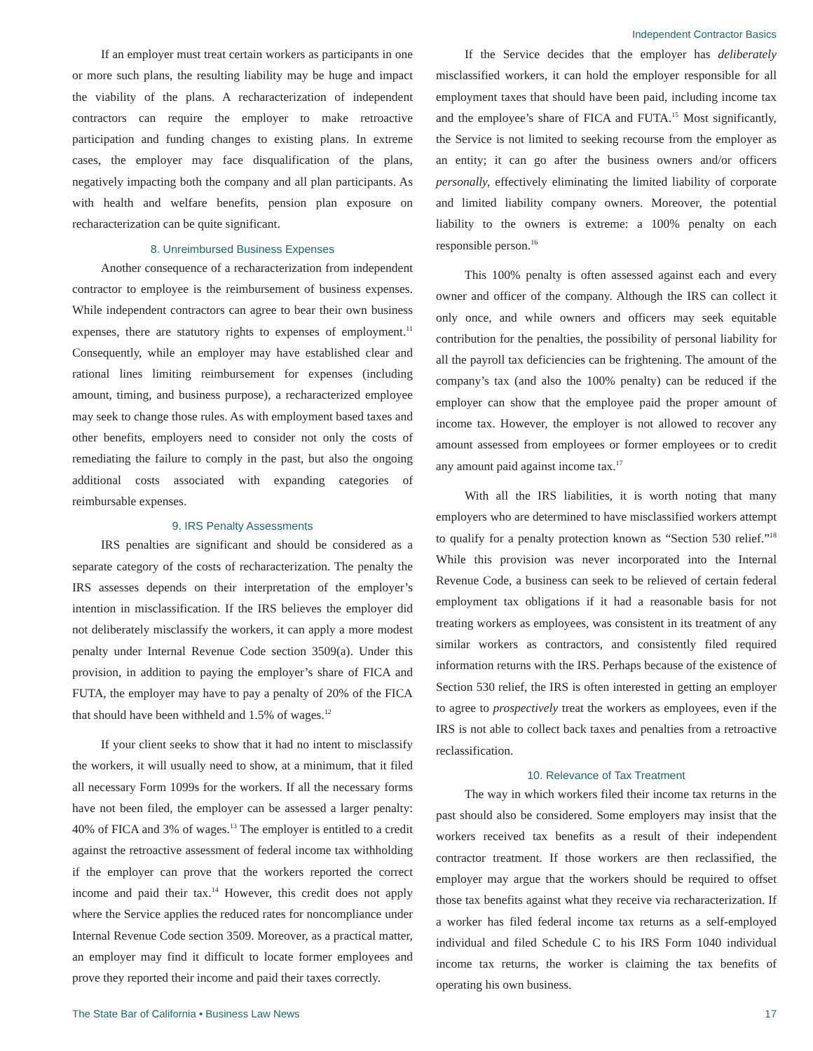Independent Contractor Basics
If an employer must treat certain workers as participants in one or more such plans, the resulting liability may be huge and impact the viability of the plans. A recharacterization of independent contractors can require the employer to make retroactive participation and funding changes to existing plans. In extreme cases, the employer may face disqualification of the plans, negatively impacting both the company and all plan participants. As with health and welfare benefits, pension plan exposure on recharacterization can be quite significant.
8. Unreimbursed Business Expenses
Another consequence of a recharacterization from independent contractor to employee is the reimbursement of business expenses. While independent contractors can agree to bear their own business expenses, there are statutory rights to expenses of employment.<sup>11</sup> Consequently, while an employer may have established clear and rational lines limiting reimbursement for expenses (including amount, timing, and business purpose), a recharacterized employee may seek to change those rules. As with employment based taxes and other benefits, employers need to consider not only the costs of remediating the failure to comply in the past, but also the ongoing additional costs associated with expanding categories of reimbursable expenses.
9. IRS Penalty Assessments
IRS penalties are significant and should be considered as a separate category of the costs of recharacterization. The penalty the IRS assesses depends on their interpretation of the employer’s intention in misclassification. If the IRS believes the employer did not deliberately misclassify the workers, it can apply a more modest penalty under Internal Revenue Code section 3509(a). Under this provision, in addition to paying the employer’s share of FICA and FUTA, the employer may have to pay a penalty of 20% of the FICA that should have been withheld and 1.5% of wages.<sup>12</sup>
If your client seeks to show that it had no intent to misclassify the workers, it will usually need to show, at a minimum, that it filed all necessary Form 1099s for the workers. If all the necessary forms have not been filed, the employer can be assessed a larger penalty: 40% of FICA and 3% of wages.<sup>13</sup> The employer is entitled to a credit against the retroactive assessment of federal income tax withholding if the employer can prove that the workers reported the correct income and paid their tax.<sup>14</sup> However, this credit does not apply where the Service applies the reduced rates for noncompliance under Internal Revenue Code section 3509. Moreover, as a practical matter, an employer may find it difficult to locate former employees and prove they reported their income and paid their taxes correctly.
If the Service decides that the employer has deliberately misclassified workers, it can hold the employer responsible for all employment taxes that should have been paid, including income tax and the employee’s share of FICA and FUTA.<sup>15</sup> Most significantly, the Service is not limited to seeking recourse from the employer as an entity; it can go after the business owners and/or officers personally, effectively eliminating the limited liability of corporate and limited liability company owners. Moreover, the potential liability to the owners is extreme: a 100% penalty on each responsible person.<sup>16</sup>
This 100% penalty is often assessed against each and every owner and officer of the company. Although the IRS can collect it only once, and while owners and officers may seek equitable contribution for the penalties, the possibility of personal liability for all the payroll tax deficiencies can be frightening. The amount of the company’s tax (and also the 100% penalty) can be reduced if the employer can show that the employee paid the proper amount of income tax. However, the employer is not allowed to recover any amount assessed from employees or former employees or to credit any amount paid against income tax.<sup>17</sup>
With all the IRS liabilities, it is worth noting that many employers who are determined to have misclassified workers attempt to qualify for a penalty protection known as “Section 530 relief.”<sup>18</sup> While this provision was never incorporated into the Internal Revenue Code, a business can seek to be relieved of certain federal employment tax obligations if it had a reasonable basis for not treating workers as employees, was consistent in its treatment of any similar workers as contractors, and consistently filed required information returns with the IRS. Perhaps because of the existence of Section 530 relief, the IRS is often interested in getting an employer to agree to prospectively treat the workers as employees, even if the IRS is not able to collect back taxes and penalties from a retroactive reclassification.
10. Relevance of Tax Treatment
The way in which workers filed their income tax returns in the past should also be considered. Some employers may insist that the workers received tax benefits as a result of their independent contractor treatment. If those workers are then reclassified, the employer may argue that the workers should be required to offset those tax benefits against what they receive via recharacterization. If a worker has filed federal income tax returns as a self-employed individual and filed Schedule C to his IRS Form 1040 individual income tax returns, the worker is claiming the tax benefits of operating his own business.
The State Bar of California • Business Law News 17